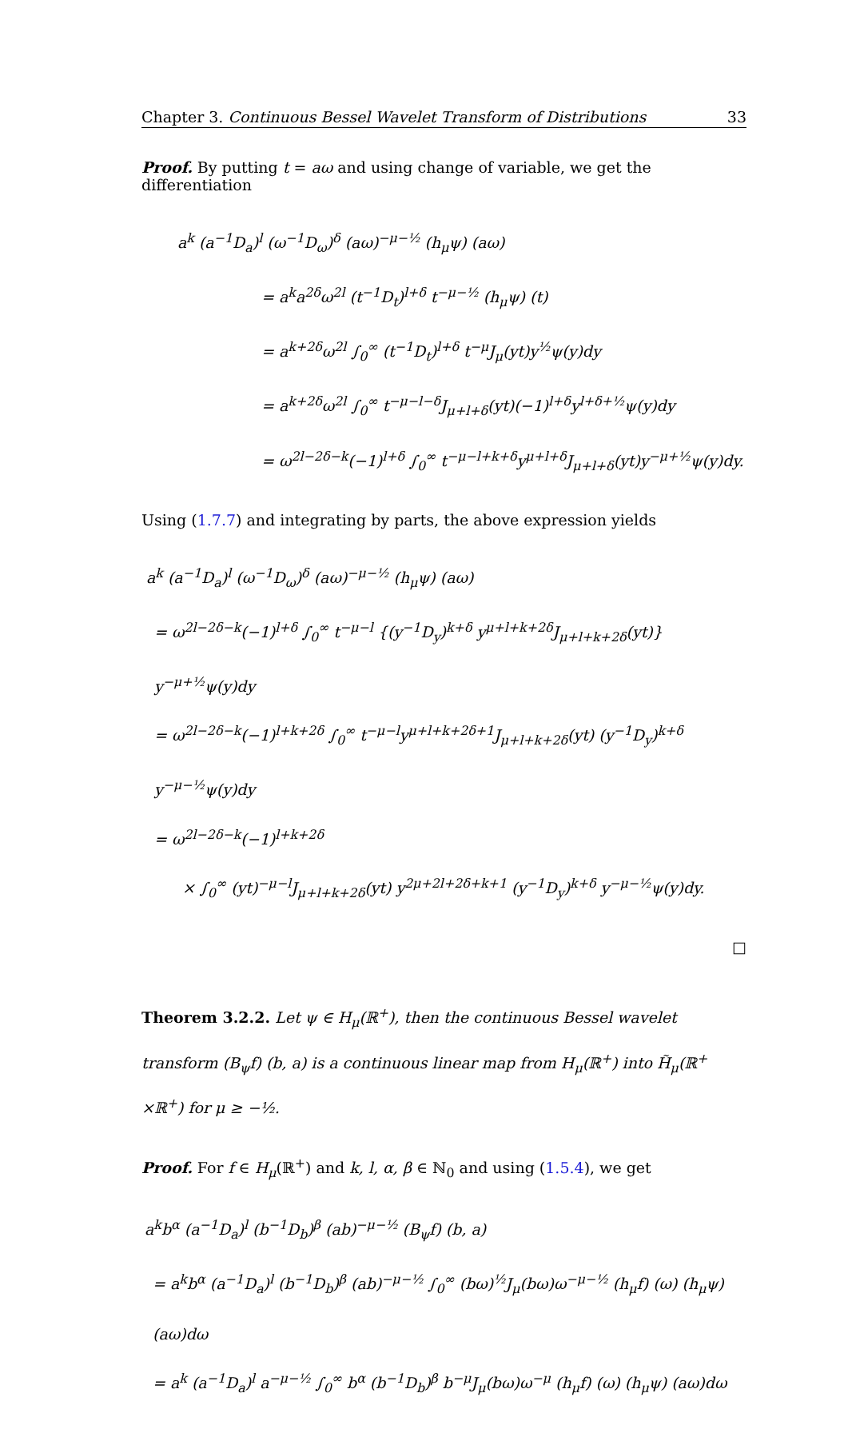Chapter 3. Continuous Bessel Wavelet Transform of Distributions 33
Proof. By putting t = aω and using change of variable, we get the differentiation
a<sup>k</sup> (a<sup>−1</sup>D<sub>a</sub>)<sup>l</sup> (ω<sup>−1</sup>D<sub>ω</sub>)<sup>δ</sup> (aω)<sup>−μ−½</sup> (h<sub>μ</sub>ψ) (aω)
= a<sup>k</sup>a<sup>2δ</sup>ω<sup>2l</sup> (t<sup>−1</sup>D<sub>t</sub>)<sup>l+δ</sup> t<sup>−μ−½</sup> (h<sub>μ</sub>ψ) (t)
= a<sup>k+2δ</sup>ω<sup>2l</sup> ∫<sub>0</sub><sup>∞</sup> (t<sup>−1</sup>D<sub>t</sub>)<sup>l+δ</sup> t<sup>−μ</sup>J<sub>μ</sub>(yt)y<sup>½</sup>ψ(y)dy
= a<sup>k+2δ</sup>ω<sup>2l</sup> ∫<sub>0</sub><sup>∞</sup> t<sup>−μ−l−δ</sup>J<sub>μ+l+δ</sub>(yt)(−1)<sup>l+δ</sup>y<sup>l+δ+½</sup>ψ(y)dy
= ω<sup>2l−2δ−k</sup>(−1)<sup>l+δ</sup> ∫<sub>0</sub><sup>∞</sup> t<sup>−μ−l+k+δ</sup>y<sup>μ+l+δ</sup>J<sub>μ+l+δ</sub>(yt)y<sup>−μ+½</sup>ψ(y)dy.
Using (1.7.7) and integrating by parts, the above expression yields
a<sup>k</sup> (a<sup>−1</sup>D<sub>a</sub>)<sup>l</sup> (ω<sup>−1</sup>D<sub>ω</sub>)<sup>δ</sup> (aω)<sup>−μ−½</sup> (h<sub>μ</sub>ψ) (aω)
= ω<sup>2l−2δ−k</sup>(−1)<sup>l+δ</sup> ∫<sub>0</sub><sup>∞</sup> t<sup>−μ−l</sup> {(y<sup>−1</sup>D<sub>y</sub>)<sup>k+δ</sup> y<sup>μ+l+k+2δ</sup>J<sub>μ+l+k+2δ</sub>(yt)} y<sup>−μ+½</sup>ψ(y)dy
= ω<sup>2l−2δ−k</sup>(−1)<sup>l+k+2δ</sup> ∫<sub>0</sub><sup>∞</sup> t<sup>−μ−l</sup>y<sup>μ+l+k+2δ+1</sup>J<sub>μ+l+k+2δ</sub>(yt) (y<sup>−1</sup>D<sub>y</sub>)<sup>k+δ</sup> y<sup>−μ−½</sup>ψ(y)dy
= ω<sup>2l−2δ−k</sup>(−1)<sup>l+k+2δ</sup>
× ∫<sub>0</sub><sup>∞</sup> (yt)<sup>−μ−l</sup>J<sub>μ+l+k+2δ</sub>(yt) y<sup>2μ+2l+2δ+k+1</sup> (y<sup>−1</sup>D<sub>y</sub>)<sup>k+δ</sup> y<sup>−μ−½</sup>ψ(y)dy.
□
Theorem 3.2.2. Let ψ ∈ H<sub>μ</sub>(ℝ<sup>+</sup>), then the continuous Bessel wavelet transform (B<sub>ψ</sub>f) (b, a) is a continuous linear map from H<sub>μ</sub>(ℝ<sup>+</sup>) into H̃<sub>μ</sub>(ℝ<sup>+</sup> ×ℝ<sup>+</sup>) for μ ≥ −½.
Proof. For f ∈ H<sub>μ</sub>(ℝ<sup>+</sup>) and k, l, α, β ∈ ℕ<sub>0</sub> and using (1.5.4), we get
a<sup>k</sup>b<sup>α</sup> (a<sup>−1</sup>D<sub>a</sub>)<sup>l</sup> (b<sup>−1</sup>D<sub>b</sub>)<sup>β</sup> (ab)<sup>−μ−½</sup> (B<sub>ψ</sub>f) (b, a)
= a<sup>k</sup>b<sup>α</sup> (a<sup>−1</sup>D<sub>a</sub>)<sup>l</sup> (b<sup>−1</sup>D<sub>b</sub>)<sup>β</sup> (ab)<sup>−μ−½</sup> ∫<sub>0</sub><sup>∞</sup> (bω)<sup>½</sup>J<sub>μ</sub>(bω)ω<sup>−μ−½</sup> (h<sub>μ</sub>f) (ω) (h<sub>μ</sub>ψ) (aω)dω
= a<sup>k</sup> (a<sup>−1</sup>D<sub>a</sub>)<sup>l</sup> a<sup>−μ−½</sup> ∫<sub>0</sub><sup>∞</sup> b<sup>α</sup> (b<sup>−1</sup>D<sub>b</sub>)<sup>β</sup> b<sup>−μ</sup>J<sub>μ</sub>(bω)ω<sup>−μ</sup> (h<sub>μ</sub>f) (ω) (h<sub>μ</sub>ψ) (aω)dω